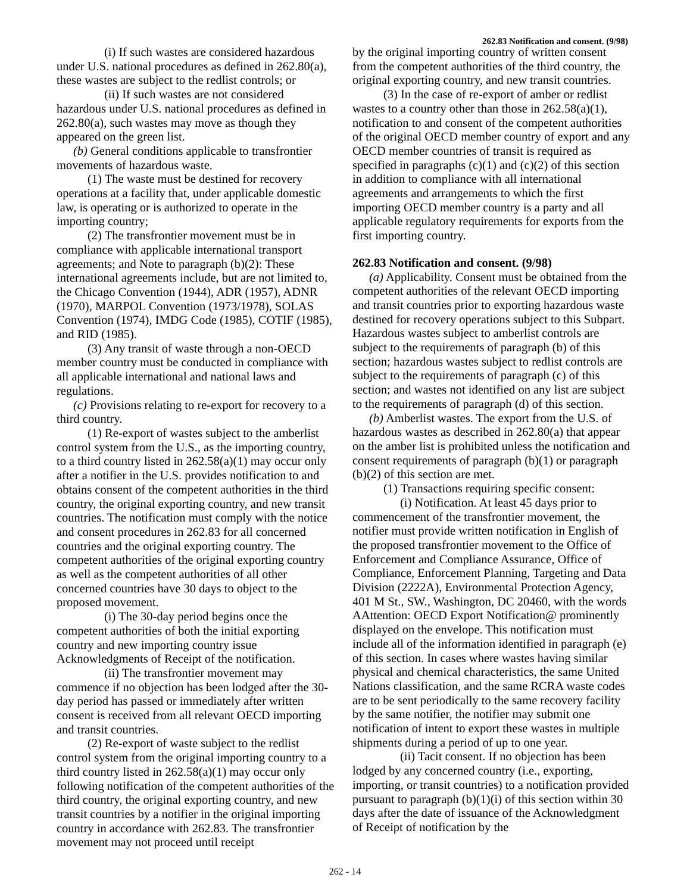262.83 Notification and consent. (9/98)
(i) If such wastes are considered hazardous under U.S. national procedures as defined in 262.80(a), these wastes are subject to the redlist controls; or
(ii) If such wastes are not considered hazardous under U.S. national procedures as defined in 262.80(a), such wastes may move as though they appeared on the green list.
(b) General conditions applicable to transfrontier movements of hazardous waste.
(1) The waste must be destined for recovery operations at a facility that, under applicable domestic law, is operating or is authorized to operate in the importing country;
(2) The transfrontier movement must be in compliance with applicable international transport agreements; and Note to paragraph (b)(2): These international agreements include, but are not limited to, the Chicago Convention (1944), ADR (1957), ADNR (1970), MARPOL Convention (1973/1978), SOLAS Convention (1974), IMDG Code (1985), COTIF (1985), and RID (1985).
(3) Any transit of waste through a non-OECD member country must be conducted in compliance with all applicable international and national laws and regulations.
(c) Provisions relating to re-export for recovery to a third country.
(1) Re-export of wastes subject to the amberlist control system from the U.S., as the importing country, to a third country listed in 262.58(a)(1) may occur only after a notifier in the U.S. provides notification to and obtains consent of the competent authorities in the third country, the original exporting country, and new transit countries. The notification must comply with the notice and consent procedures in 262.83 for all concerned countries and the original exporting country. The competent authorities of the original exporting country as well as the competent authorities of all other concerned countries have 30 days to object to the proposed movement.
(i) The 30-day period begins once the competent authorities of both the initial exporting country and new importing country issue Acknowledgments of Receipt of the notification.
(ii) The transfrontier movement may commence if no objection has been lodged after the 30-day period has passed or immediately after written consent is received from all relevant OECD importing and transit countries.
(2) Re-export of waste subject to the redlist control system from the original importing country to a third country listed in 262.58(a)(1) may occur only following notification of the competent authorities of the third country, the original exporting country, and new transit countries by a notifier in the original importing country in accordance with 262.83. The transfrontier movement may not proceed until receipt
by the original importing country of written consent from the competent authorities of the third country, the original exporting country, and new transit countries.
(3) In the case of re-export of amber or redlist wastes to a country other than those in 262.58(a)(1), notification to and consent of the competent authorities of the original OECD member country of export and any OECD member countries of transit is required as specified in paragraphs (c)(1) and (c)(2) of this section in addition to compliance with all international agreements and arrangements to which the first importing OECD member country is a party and all applicable regulatory requirements for exports from the first importing country.
262.83 Notification and consent. (9/98)
(a) Applicability. Consent must be obtained from the competent authorities of the relevant OECD importing and transit countries prior to exporting hazardous waste destined for recovery operations subject to this Subpart. Hazardous wastes subject to amberlist controls are subject to the requirements of paragraph (b) of this section; hazardous wastes subject to redlist controls are subject to the requirements of paragraph (c) of this section; and wastes not identified on any list are subject to the requirements of paragraph (d) of this section.
(b) Amberlist wastes. The export from the U.S. of hazardous wastes as described in 262.80(a) that appear on the amber list is prohibited unless the notification and consent requirements of paragraph (b)(1) or paragraph (b)(2) of this section are met.
(1) Transactions requiring specific consent:
(i) Notification. At least 45 days prior to commencement of the transfrontier movement, the notifier must provide written notification in English of the proposed transfrontier movement to the Office of Enforcement and Compliance Assurance, Office of Compliance, Enforcement Planning, Targeting and Data Division (2222A), Environmental Protection Agency, 401 M St., SW., Washington, DC 20460, with the words AAttention: OECD Export Notification@ prominently displayed on the envelope. This notification must include all of the information identified in paragraph (e) of this section. In cases where wastes having similar physical and chemical characteristics, the same United Nations classification, and the same RCRA waste codes are to be sent periodically to the same recovery facility by the same notifier, the notifier may submit one notification of intent to export these wastes in multiple shipments during a period of up to one year.
(ii) Tacit consent. If no objection has been lodged by any concerned country (i.e., exporting, importing, or transit countries) to a notification provided pursuant to paragraph (b)(1)(i) of this section within 30 days after the date of issuance of the Acknowledgment of Receipt of notification by the
262 - 14